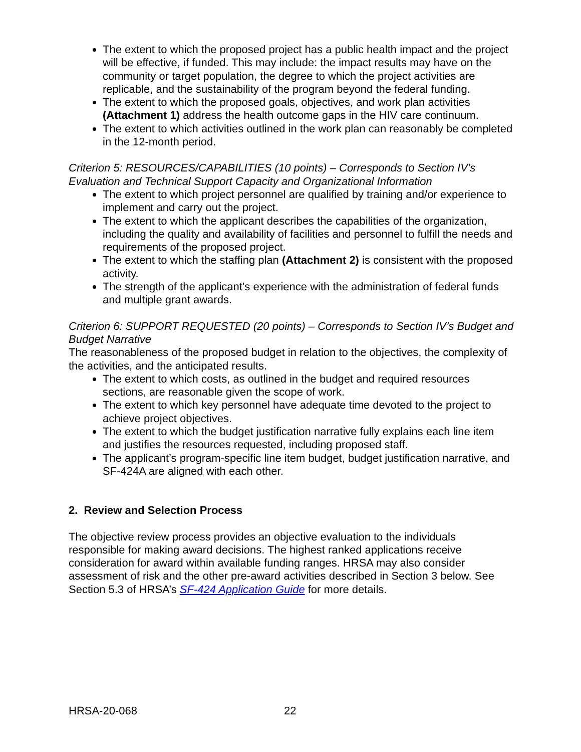The extent to which the proposed project has a public health impact and the project will be effective, if funded. This may include: the impact results may have on the community or target population, the degree to which the project activities are replicable, and the sustainability of the program beyond the federal funding.
The extent to which the proposed goals, objectives, and work plan activities (Attachment 1) address the health outcome gaps in the HIV care continuum.
The extent to which activities outlined in the work plan can reasonably be completed in the 12-month period.
Criterion 5: RESOURCES/CAPABILITIES (10 points) – Corresponds to Section IV’s Evaluation and Technical Support Capacity and Organizational Information
The extent to which project personnel are qualified by training and/or experience to implement and carry out the project.
The extent to which the applicant describes the capabilities of the organization, including the quality and availability of facilities and personnel to fulfill the needs and requirements of the proposed project.
The extent to which the staffing plan (Attachment 2) is consistent with the proposed activity.
The strength of the applicant’s experience with the administration of federal funds and multiple grant awards.
Criterion 6: SUPPORT REQUESTED (20 points) – Corresponds to Section IV’s Budget and Budget Narrative
The reasonableness of the proposed budget in relation to the objectives, the complexity of the activities, and the anticipated results.
The extent to which costs, as outlined in the budget and required resources sections, are reasonable given the scope of work.
The extent to which key personnel have adequate time devoted to the project to achieve project objectives.
The extent to which the budget justification narrative fully explains each line item and justifies the resources requested, including proposed staff.
The applicant’s program-specific line item budget, budget justification narrative, and SF-424A are aligned with each other.
2. Review and Selection Process
The objective review process provides an objective evaluation to the individuals responsible for making award decisions. The highest ranked applications receive consideration for award within available funding ranges. HRSA may also consider assessment of risk and the other pre-award activities described in Section 3 below. See Section 5.3 of HRSA’s SF-424 Application Guide for more details.
HRSA-20-068 22